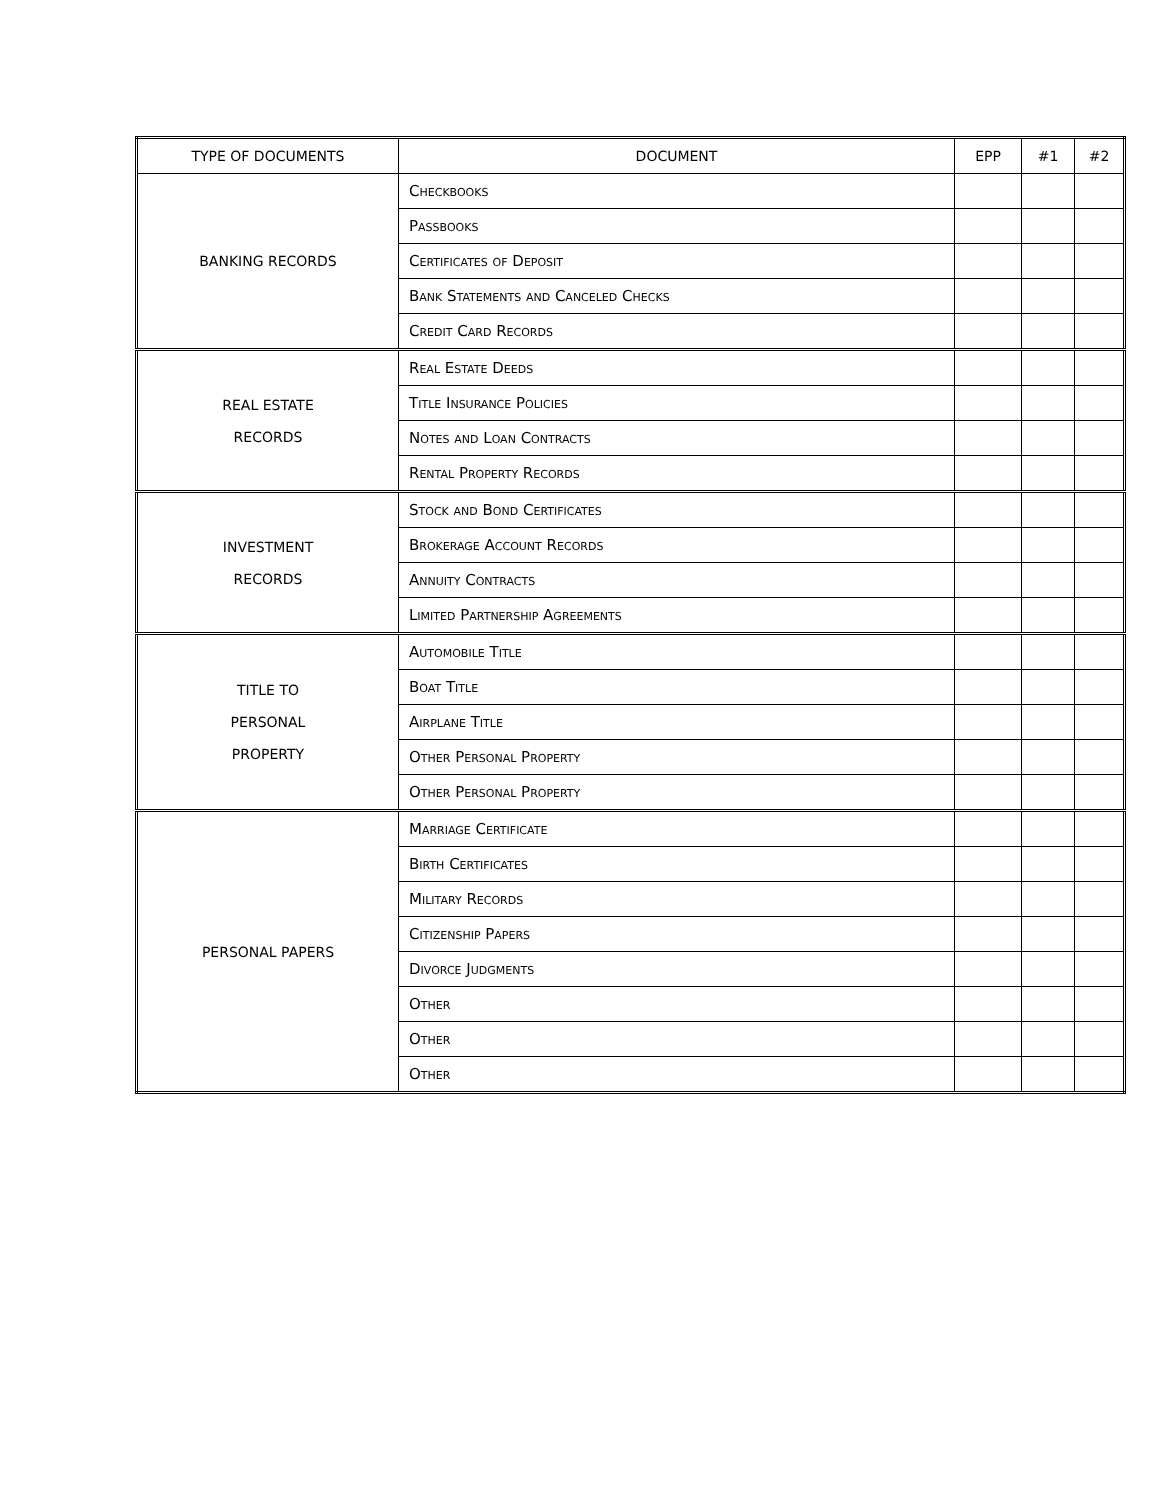| TYPE OF DOCUMENTS | DOCUMENT | EPP | #1 | #2 |
| --- | --- | --- | --- | --- |
| BANKING RECORDS | Checkbooks | | | |
| | Passbooks | | | |
| | Certificates of Deposit | | | |
| | Bank Statements and Canceled Checks | | | |
| | Credit Card Records | | | |
| REAL ESTATE RECORDS | Real Estate Deeds | | | |
| | Title Insurance Policies | | | |
| | Notes and Loan Contracts | | | |
| | Rental Property Records | | | |
| INVESTMENT RECORDS | Stock and Bond Certificates | | | |
| | Brokerage Account Records | | | |
| | Annuity Contracts | | | |
| | Limited Partnership Agreements | | | |
| TITLE TO PERSONAL PROPERTY | Automobile Title | | | |
| | Boat Title | | | |
| | Airplane Title | | | |
| | Other Personal Property | | | |
| | Other Personal Property | | | |
| PERSONAL PAPERS | Marriage Certificate | | | |
| | Birth Certificates | | | |
| | Military Records | | | |
| | Citizenship Papers | | | |
| | Divorce Judgments | | | |
| | Other | | | |
| | Other | | | |
| | Other | | | |